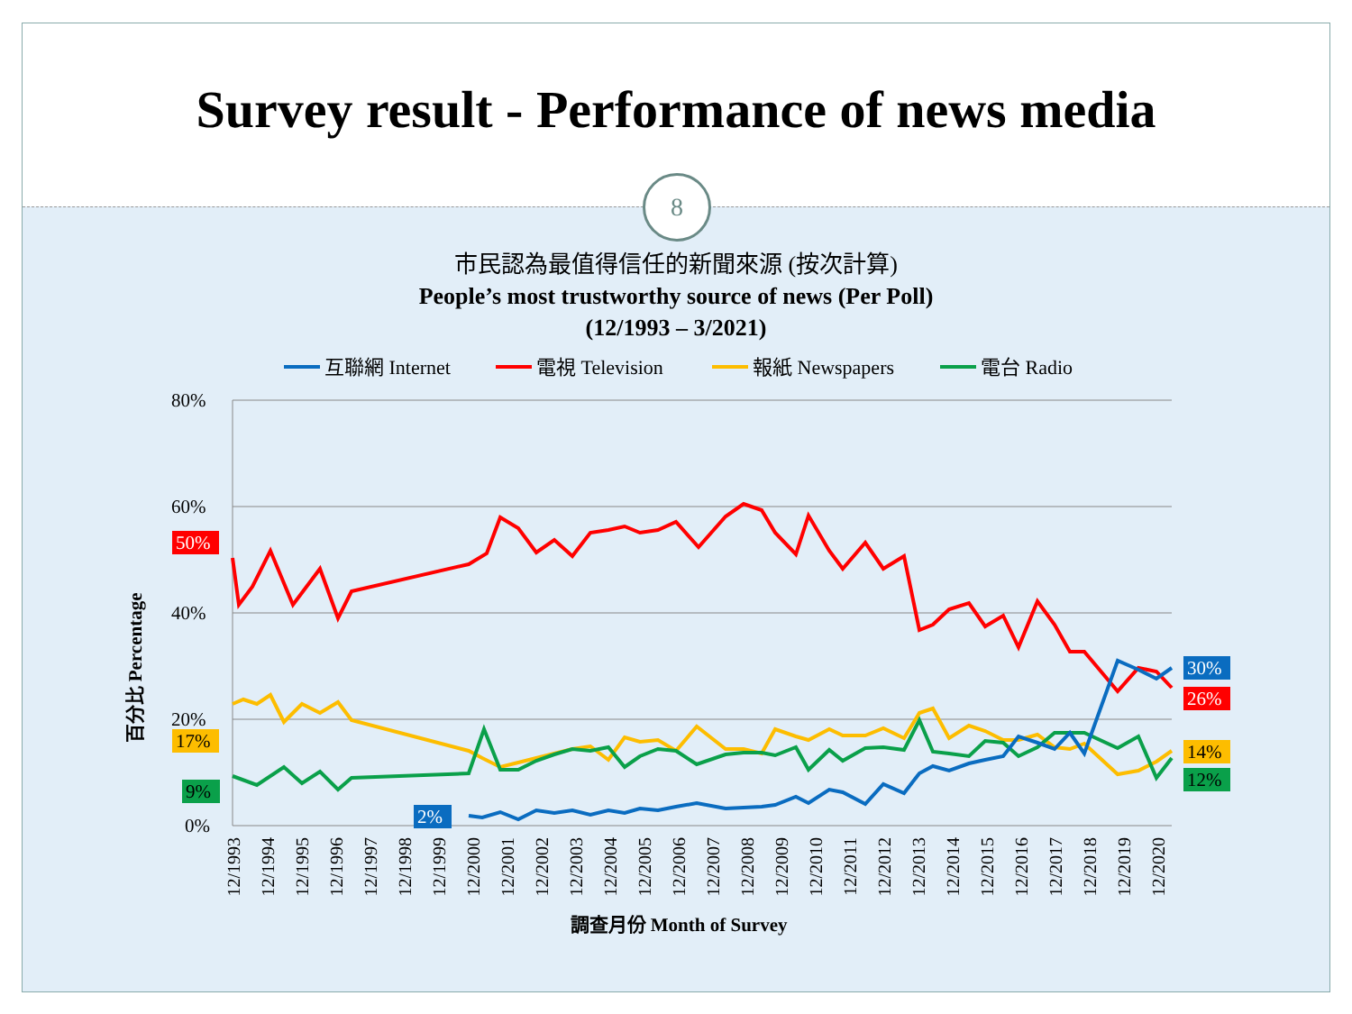Survey result - Performance of news media
8
市民認為最值得信任的新聞來源 (按次計算)
People’s most trustworthy source of news (Per Poll)
(12/1993 – 3/2021)
互聯網 Internet
電視 Television
報紙 Newspapers
電台 Radio
80%
60%
40%
20%
0%
百分比 Percentage
50%
17%
9%
2%
30%
26%
14%
12%
12/1993
12/1994
12/1995
12/1996
12/1997
12/1998
12/1999
12/2000
12/2001
12/2002
12/2003
12/2004
12/2005
12/2006
12/2007
12/2008
12/2009
12/2010
12/2011
12/2012
12/2013
12/2014
12/2015
12/2016
12/2017
12/2018
12/2019
12/2020
調查月份 Month of Survey